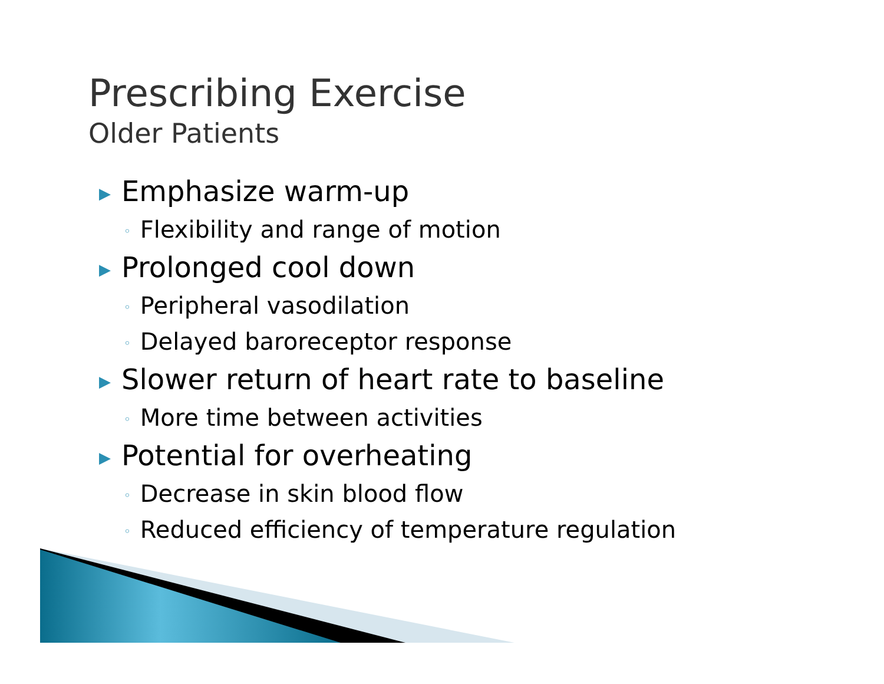Prescribing Exercise
Older Patients
▶ Emphasize warm-up
◦ Flexibility and range of motion
▶ Prolonged cool down
◦ Peripheral vasodilation
◦ Delayed baroreceptor response
▶ Slower return of heart rate to baseline
◦ More time between activities
▶ Potential for overheating
◦ Decrease in skin blood flow
◦ Reduced efficiency of temperature regulation